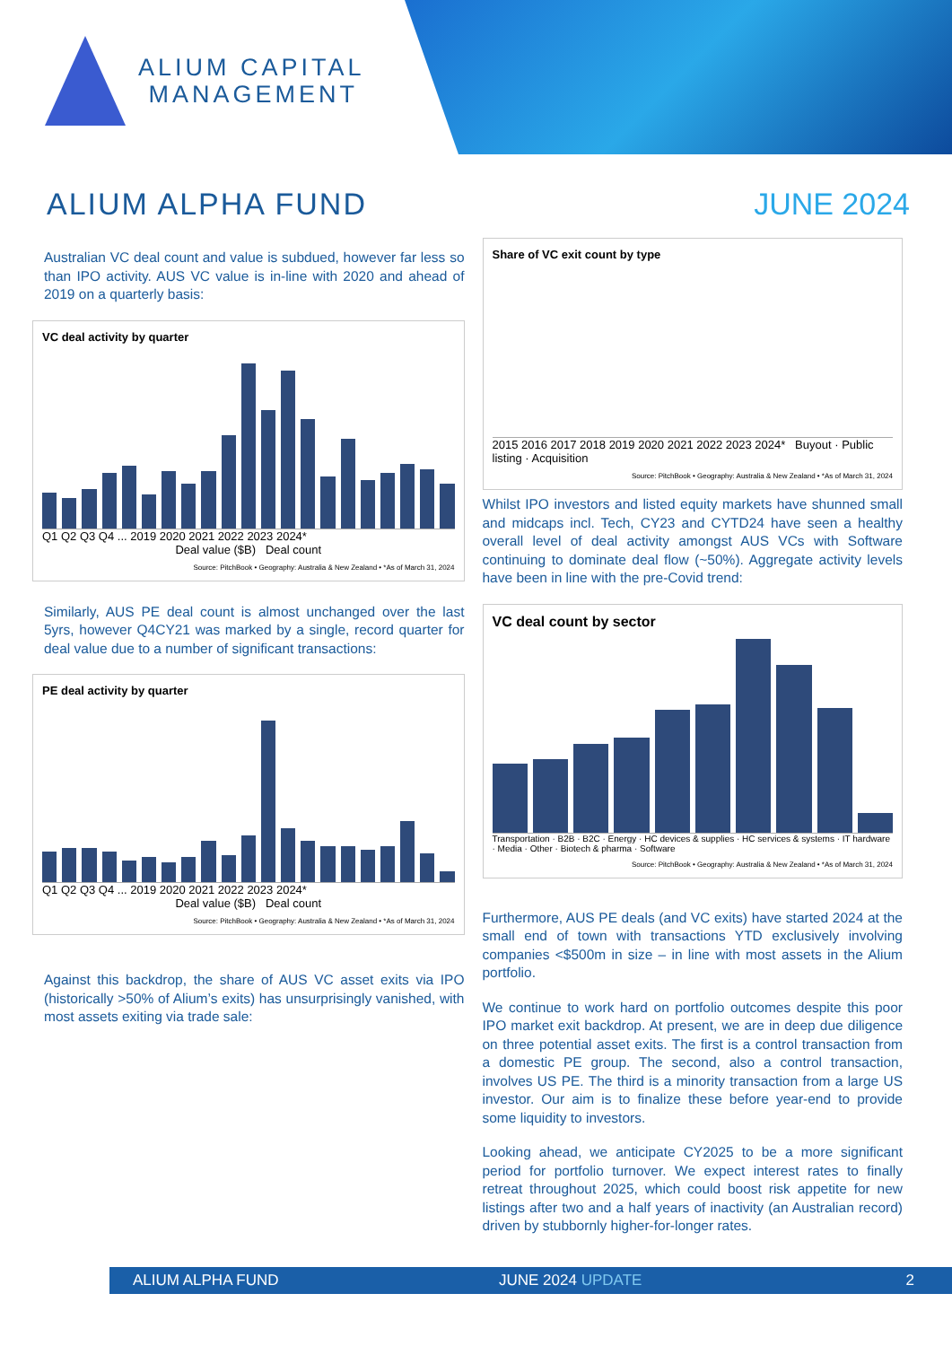ALIUM CAPITAL
MANAGEMENT
ALIUM ALPHA FUND JUNE 2024
Australian VC deal count and value is subdued, however far less so than IPO activity. AUS VC value is in-line with 2020 and ahead of 2019 on a quarterly basis:
VC deal activity by quarter
Q1 Q2 Q3 Q4 ... 2019 2020 2021 2022 2023 2024*
Deal value ($B) Deal count
Source: PitchBook • Geography: Australia & New Zealand • *As of March 31, 2024
Similarly, AUS PE deal count is almost unchanged over the last 5yrs, however Q4CY21 was marked by a single, record quarter for deal value due to a number of significant transactions:
PE deal activity by quarter
Q1 Q2 Q3 Q4 ... 2019 2020 2021 2022 2023 2024*
Deal value ($B) Deal count
Source: PitchBook • Geography: Australia & New Zealand • *As of March 31, 2024
Against this backdrop, the share of AUS VC asset exits via IPO (historically >50% of Alium’s exits) has unsurprisingly vanished, with most assets exiting via trade sale:
Share of VC exit count by type
2015 2016 2017 2018 2019 2020 2021 2022 2023 2024* Buyout · Public listing · Acquisition
Source: PitchBook • Geography: Australia & New Zealand • *As of March 31, 2024
Whilst IPO investors and listed equity markets have shunned small and midcaps incl. Tech, CY23 and CYTD24 have seen a healthy overall level of deal activity amongst AUS VCs with Software continuing to dominate deal flow (~50%). Aggregate activity levels have been in line with the pre-Covid trend:
VC deal count by sector
Transportation · B2B · B2C · Energy · HC devices & supplies · HC services & systems · IT hardware · Media · Other · Biotech & pharma · Software
Source: PitchBook • Geography: Australia & New Zealand • *As of March 31, 2024
Furthermore, AUS PE deals (and VC exits) have started 2024 at the small end of town with transactions YTD exclusively involving companies <$500m in size – in line with most assets in the Alium portfolio.
We continue to work hard on portfolio outcomes despite this poor IPO market exit backdrop. At present, we are in deep due diligence on three potential asset exits. The first is a control transaction from a domestic PE group. The second, also a control transaction, involves US PE. The third is a minority transaction from a large US investor. Our aim is to finalize these before year-end to provide some liquidity to investors.
Looking ahead, we anticipate CY2025 to be a more significant period for portfolio turnover. We expect interest rates to finally retreat throughout 2025, which could boost risk appetite for new listings after two and a half years of inactivity (an Australian record) driven by stubbornly higher-for-longer rates.
ALIUM ALPHA FUND JUNE 2024 UPDATE 2